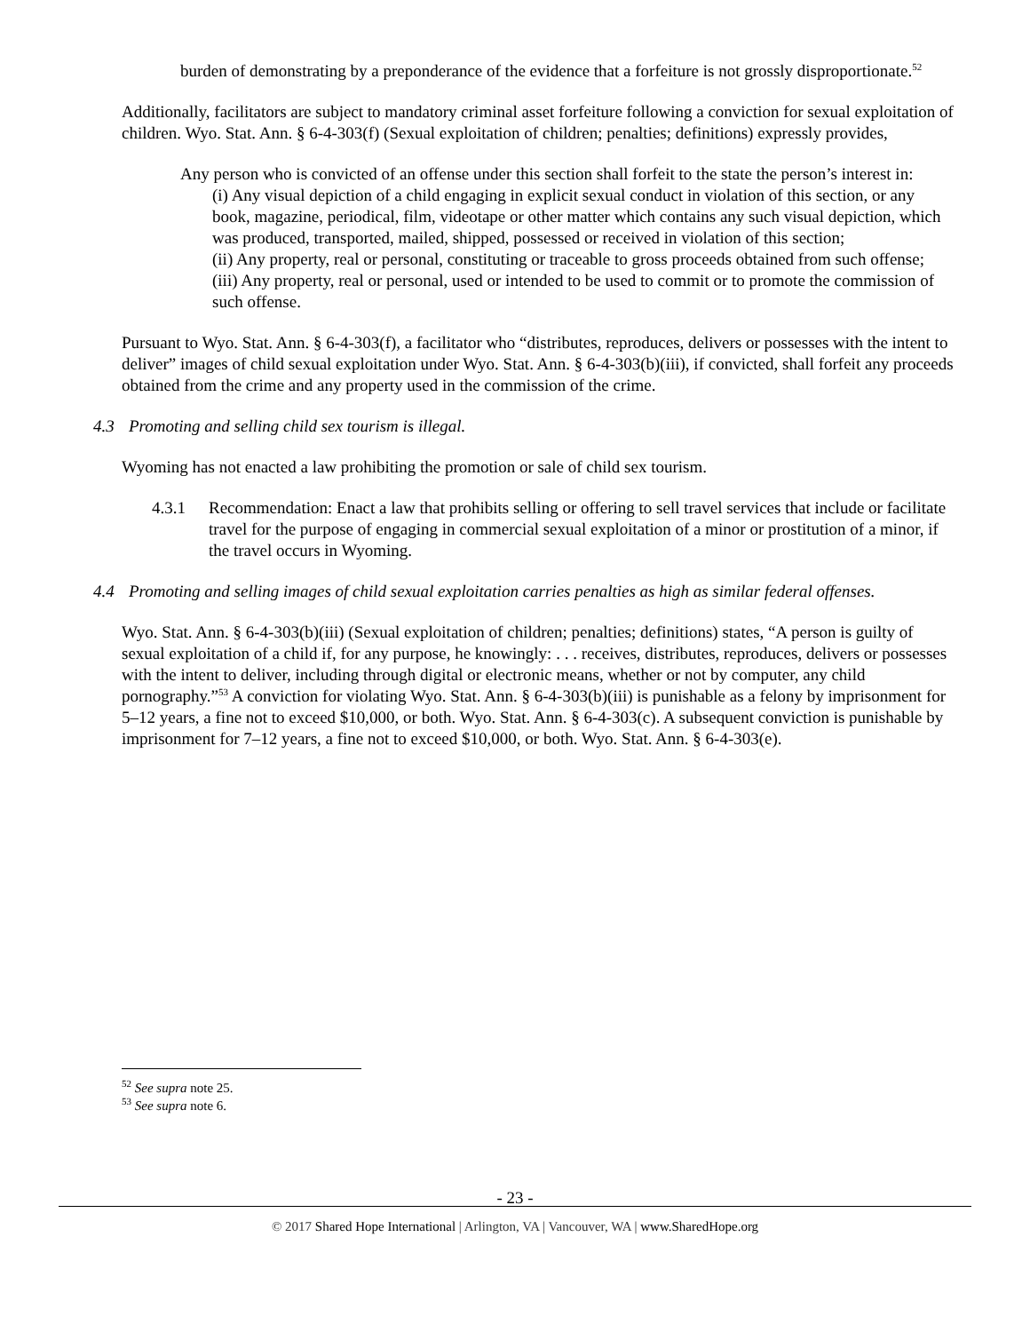burden of demonstrating by a preponderance of the evidence that a forfeiture is not grossly disproportionate.<sup>52</sup>
Additionally, facilitators are subject to mandatory criminal asset forfeiture following a conviction for sexual exploitation of children. Wyo. Stat. Ann. § 6-4-303(f) (Sexual exploitation of children; penalties; definitions) expressly provides,
Any person who is convicted of an offense under this section shall forfeit to the state the person’s interest in:
(i) Any visual depiction of a child engaging in explicit sexual conduct in violation of this section, or any book, magazine, periodical, film, videotape or other matter which contains any such visual depiction, which was produced, transported, mailed, shipped, possessed or received in violation of this section;
(ii) Any property, real or personal, constituting or traceable to gross proceeds obtained from such offense;
(iii) Any property, real or personal, used or intended to be used to commit or to promote the commission of such offense.
Pursuant to Wyo. Stat. Ann. § 6-4-303(f), a facilitator who “distributes, reproduces, delivers or possesses with the intent to deliver” images of child sexual exploitation under Wyo. Stat. Ann. § 6-4-303(b)(iii), if convicted, shall forfeit any proceeds obtained from the crime and any property used in the commission of the crime.
4.3 Promoting and selling child sex tourism is illegal.
Wyoming has not enacted a law prohibiting the promotion or sale of child sex tourism.
4.3.1 Recommendation: Enact a law that prohibits selling or offering to sell travel services that include or facilitate travel for the purpose of engaging in commercial sexual exploitation of a minor or prostitution of a minor, if the travel occurs in Wyoming.
4.4 Promoting and selling images of child sexual exploitation carries penalties as high as similar federal offenses.
Wyo. Stat. Ann. § 6-4-303(b)(iii) (Sexual exploitation of children; penalties; definitions) states, “A person is guilty of sexual exploitation of a child if, for any purpose, he knowingly: . . . receives, distributes, reproduces, delivers or possesses with the intent to deliver, including through digital or electronic means, whether or not by computer, any child pornography.”<sup>53</sup> A conviction for violating Wyo. Stat. Ann. § 6-4-303(b)(iii) is punishable as a felony by imprisonment for 5–12 years, a fine not to exceed $10,000, or both. Wyo. Stat. Ann. § 6-4-303(c). A subsequent conviction is punishable by imprisonment for 7–12 years, a fine not to exceed $10,000, or both. Wyo. Stat. Ann. § 6-4-303(e).
<sup>52</sup> See supra note 25.
<sup>53</sup> See supra note 6.
- 23 -
© 2017 Shared Hope International | Arlington, VA | Vancouver, WA | www.SharedHope.org